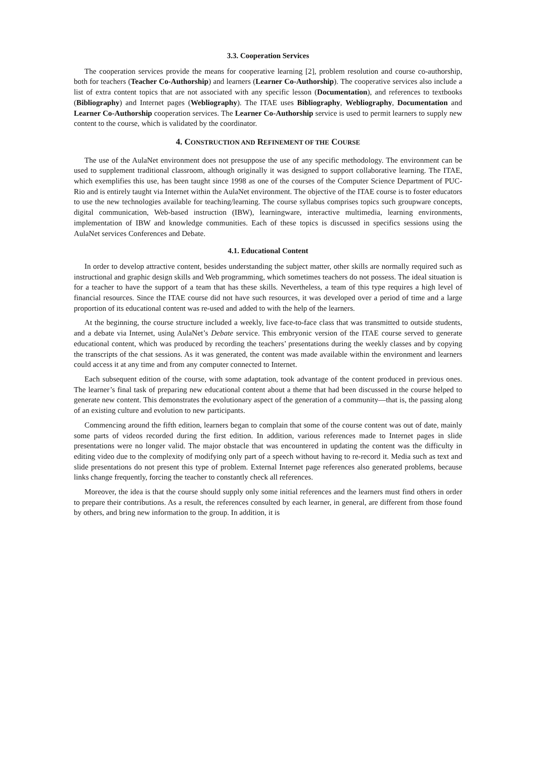3.3. Cooperation Services
The cooperation services provide the means for cooperative learning [2], problem resolution and course co-authorship, both for teachers (Teacher Co-Authorship) and learners (Learner Co-Authorship). The cooperative services also include a list of extra content topics that are not associated with any specific lesson (Documentation), and references to textbooks (Bibliography) and Internet pages (Webliography). The ITAE uses Bibliography, Webliography, Documentation and Learner Co-Authorship cooperation services. The Learner Co-Authorship service is used to permit learners to supply new content to the course, which is validated by the coordinator.
4. CONSTRUCTION AND REFINEMENT OF THE COURSE
The use of the AulaNet environment does not presuppose the use of any specific methodology. The environment can be used to supplement traditional classroom, although originally it was designed to support collaborative learning. The ITAE, which exemplifies this use, has been taught since 1998 as one of the courses of the Computer Science Department of PUC-Rio and is entirely taught via Internet within the AulaNet environment. The objective of the ITAE course is to foster educators to use the new technologies available for teaching/learning. The course syllabus comprises topics such groupware concepts, digital communication, Web-based instruction (IBW), learningware, interactive multimedia, learning environments, implementation of IBW and knowledge communities. Each of these topics is discussed in specifics sessions using the AulaNet services Conferences and Debate.
4.1. Educational Content
In order to develop attractive content, besides understanding the subject matter, other skills are normally required such as instructional and graphic design skills and Web programming, which sometimes teachers do not possess. The ideal situation is for a teacher to have the support of a team that has these skills. Nevertheless, a team of this type requires a high level of financial resources. Since the ITAE course did not have such resources, it was developed over a period of time and a large proportion of its educational content was re-used and added to with the help of the learners.
At the beginning, the course structure included a weekly, live face-to-face class that was transmitted to outside students, and a debate via Internet, using AulaNet’s Debate service. This embryonic version of the ITAE course served to generate educational content, which was produced by recording the teachers’ presentations during the weekly classes and by copying the transcripts of the chat sessions. As it was generated, the content was made available within the environment and learners could access it at any time and from any computer connected to Internet.
Each subsequent edition of the course, with some adaptation, took advantage of the content produced in previous ones. The learner’s final task of preparing new educational content about a theme that had been discussed in the course helped to generate new content. This demonstrates the evolutionary aspect of the generation of a community—that is, the passing along of an existing culture and evolution to new participants.
Commencing around the fifth edition, learners began to complain that some of the course content was out of date, mainly some parts of videos recorded during the first edition. In addition, various references made to Internet pages in slide presentations were no longer valid. The major obstacle that was encountered in updating the content was the difficulty in editing video due to the complexity of modifying only part of a speech without having to re-record it. Media such as text and slide presentations do not present this type of problem. External Internet page references also generated problems, because links change frequently, forcing the teacher to constantly check all references.
Moreover, the idea is that the course should supply only some initial references and the learners must find others in order to prepare their contributions. As a result, the references consulted by each learner, in general, are different from those found by others, and bring new information to the group. In addition, it is